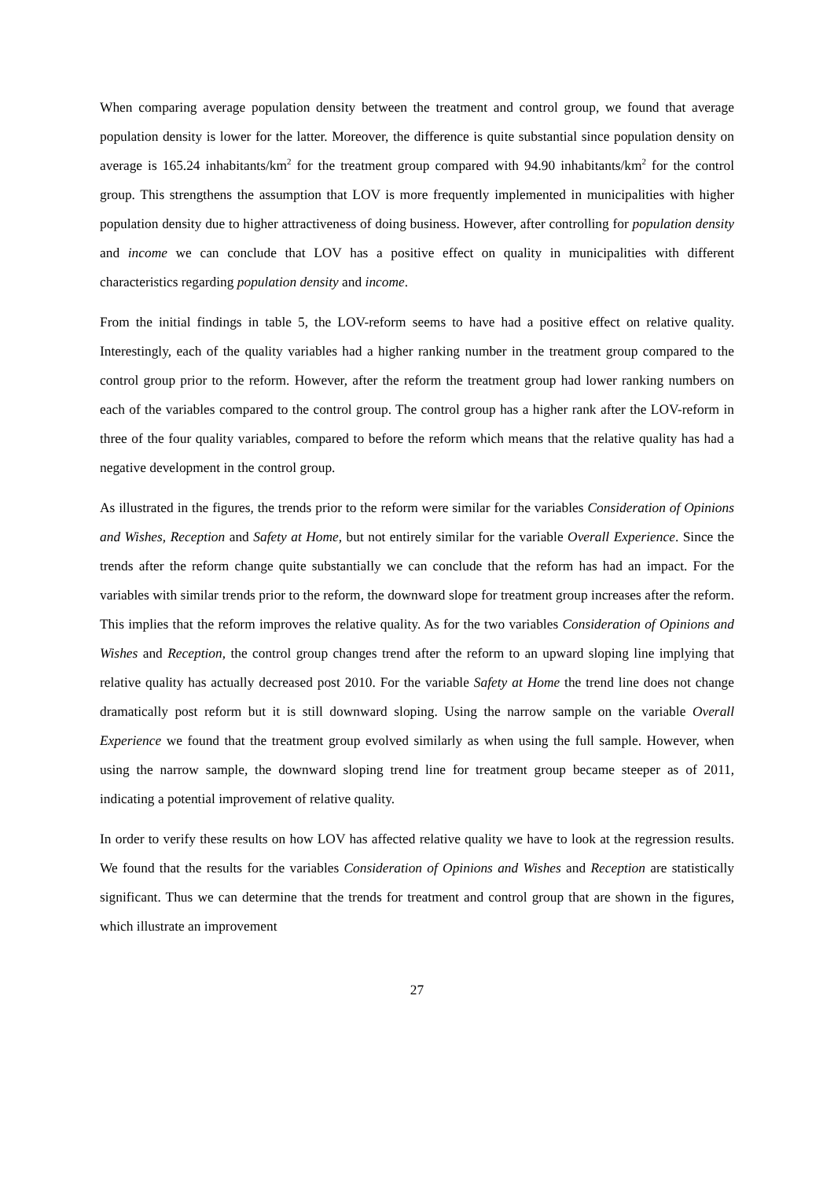When comparing average population density between the treatment and control group, we found that average population density is lower for the latter. Moreover, the difference is quite substantial since population density on average is 165.24 inhabitants/km<sup>2</sup> for the treatment group compared with 94.90 inhabitants/km<sup>2</sup> for the control group. This strengthens the assumption that LOV is more frequently implemented in municipalities with higher population density due to higher attractiveness of doing business. However, after controlling for population density and income we can conclude that LOV has a positive effect on quality in municipalities with different characteristics regarding population density and income.
From the initial findings in table 5, the LOV-reform seems to have had a positive effect on relative quality. Interestingly, each of the quality variables had a higher ranking number in the treatment group compared to the control group prior to the reform. However, after the reform the treatment group had lower ranking numbers on each of the variables compared to the control group. The control group has a higher rank after the LOV-reform in three of the four quality variables, compared to before the reform which means that the relative quality has had a negative development in the control group.
As illustrated in the figures, the trends prior to the reform were similar for the variables Consideration of Opinions and Wishes, Reception and Safety at Home, but not entirely similar for the variable Overall Experience. Since the trends after the reform change quite substantially we can conclude that the reform has had an impact. For the variables with similar trends prior to the reform, the downward slope for treatment group increases after the reform. This implies that the reform improves the relative quality. As for the two variables Consideration of Opinions and Wishes and Reception, the control group changes trend after the reform to an upward sloping line implying that relative quality has actually decreased post 2010. For the variable Safety at Home the trend line does not change dramatically post reform but it is still downward sloping. Using the narrow sample on the variable Overall Experience we found that the treatment group evolved similarly as when using the full sample. However, when using the narrow sample, the downward sloping trend line for treatment group became steeper as of 2011, indicating a potential improvement of relative quality.
In order to verify these results on how LOV has affected relative quality we have to look at the regression results. We found that the results for the variables Consideration of Opinions and Wishes and Reception are statistically significant. Thus we can determine that the trends for treatment and control group that are shown in the figures, which illustrate an improvement
27